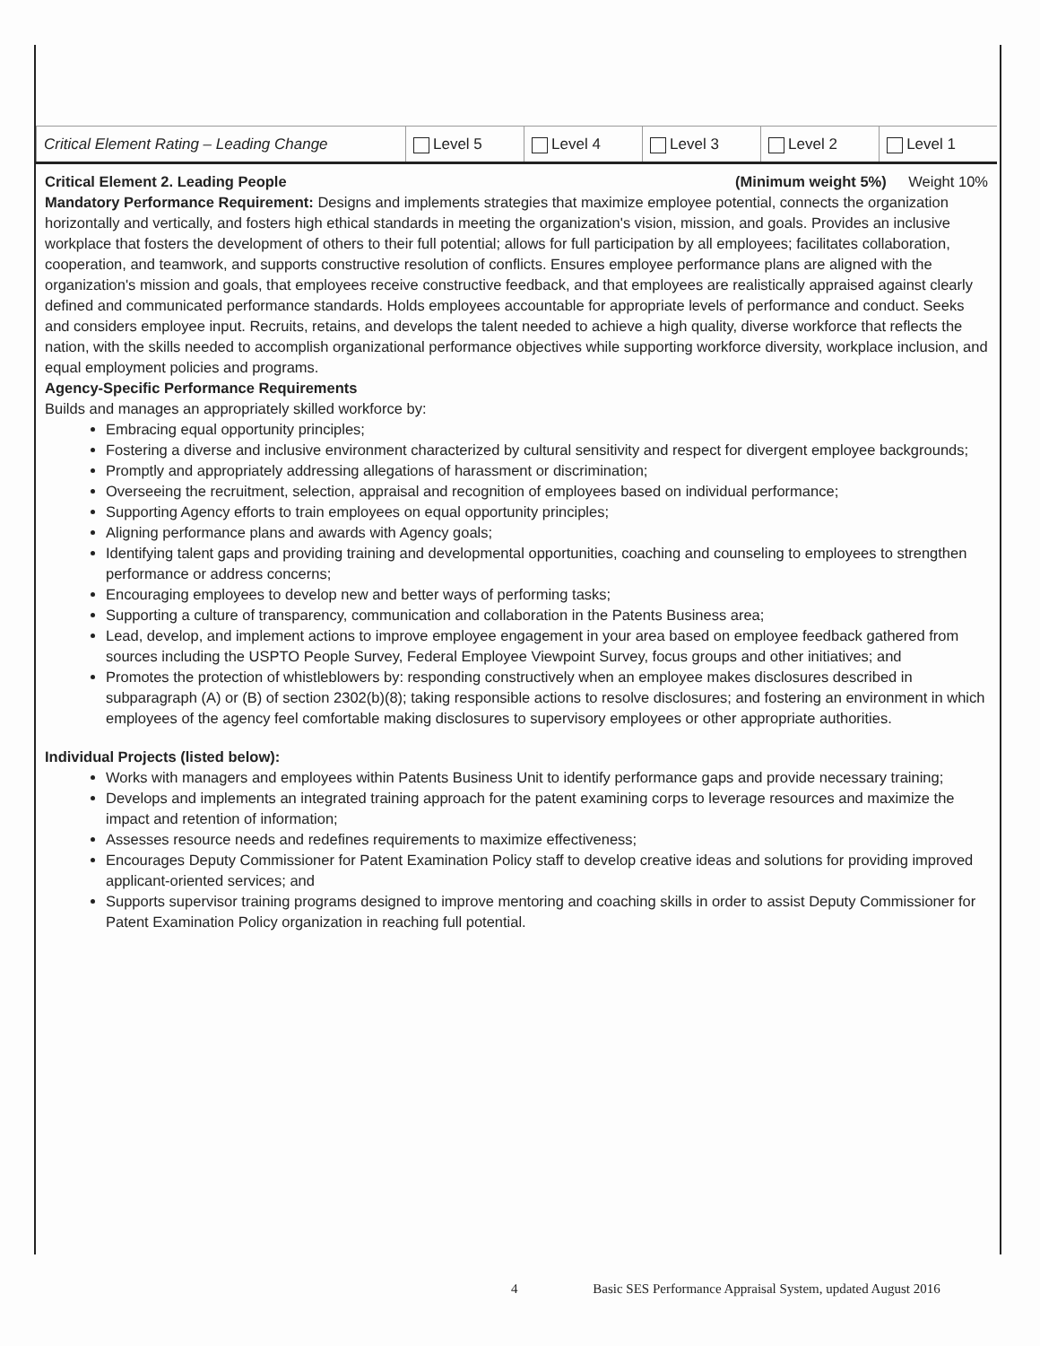| Critical Element Rating – Leading Change | Level 5 | Level 4 | Level 3 | Level 2 | Level 1 |
Critical Element 2. Leading People (Minimum weight 5%) Weight 10%
Mandatory Performance Requirement: Designs and implements strategies that maximize employee potential, connects the organization horizontally and vertically, and fosters high ethical standards in meeting the organization's vision, mission, and goals. Provides an inclusive workplace that fosters the development of others to their full potential; allows for full participation by all employees; facilitates collaboration, cooperation, and teamwork, and supports constructive resolution of conflicts. Ensures employee performance plans are aligned with the organization's mission and goals, that employees receive constructive feedback, and that employees are realistically appraised against clearly defined and communicated performance standards. Holds employees accountable for appropriate levels of performance and conduct. Seeks and considers employee input. Recruits, retains, and develops the talent needed to achieve a high quality, diverse workforce that reflects the nation, with the skills needed to accomplish organizational performance objectives while supporting workforce diversity, workplace inclusion, and equal employment policies and programs.
Agency-Specific Performance Requirements
Builds and manages an appropriately skilled workforce by:
Embracing equal opportunity principles;
Fostering a diverse and inclusive environment characterized by cultural sensitivity and respect for divergent employee backgrounds;
Promptly and appropriately addressing allegations of harassment or discrimination;
Overseeing the recruitment, selection, appraisal and recognition of employees based on individual performance;
Supporting Agency efforts to train employees on equal opportunity principles;
Aligning performance plans and awards with Agency goals;
Identifying talent gaps and providing training and developmental opportunities, coaching and counseling to employees to strengthen performance or address concerns;
Encouraging employees to develop new and better ways of performing tasks;
Supporting a culture of transparency, communication and collaboration in the Patents Business area;
Lead, develop, and implement actions to improve employee engagement in your area based on employee feedback gathered from sources including the USPTO People Survey, Federal Employee Viewpoint Survey, focus groups and other initiatives; and
Promotes the protection of whistleblowers by: responding constructively when an employee makes disclosures described in subparagraph (A) or (B) of section 2302(b)(8); taking responsible actions to resolve disclosures; and fostering an environment in which employees of the agency feel comfortable making disclosures to supervisory employees or other appropriate authorities.
Individual Projects (listed below):
Works with managers and employees within Patents Business Unit to identify performance gaps and provide necessary training;
Develops and implements an integrated training approach for the patent examining corps to leverage resources and maximize the impact and retention of information;
Assesses resource needs and redefines requirements to maximize effectiveness;
Encourages Deputy Commissioner for Patent Examination Policy staff to develop creative ideas and solutions for providing improved applicant-oriented services; and
Supports supervisor training programs designed to improve mentoring and coaching skills in order to assist Deputy Commissioner for Patent Examination Policy organization in reaching full potential.
4 Basic SES Performance Appraisal System, updated August 2016